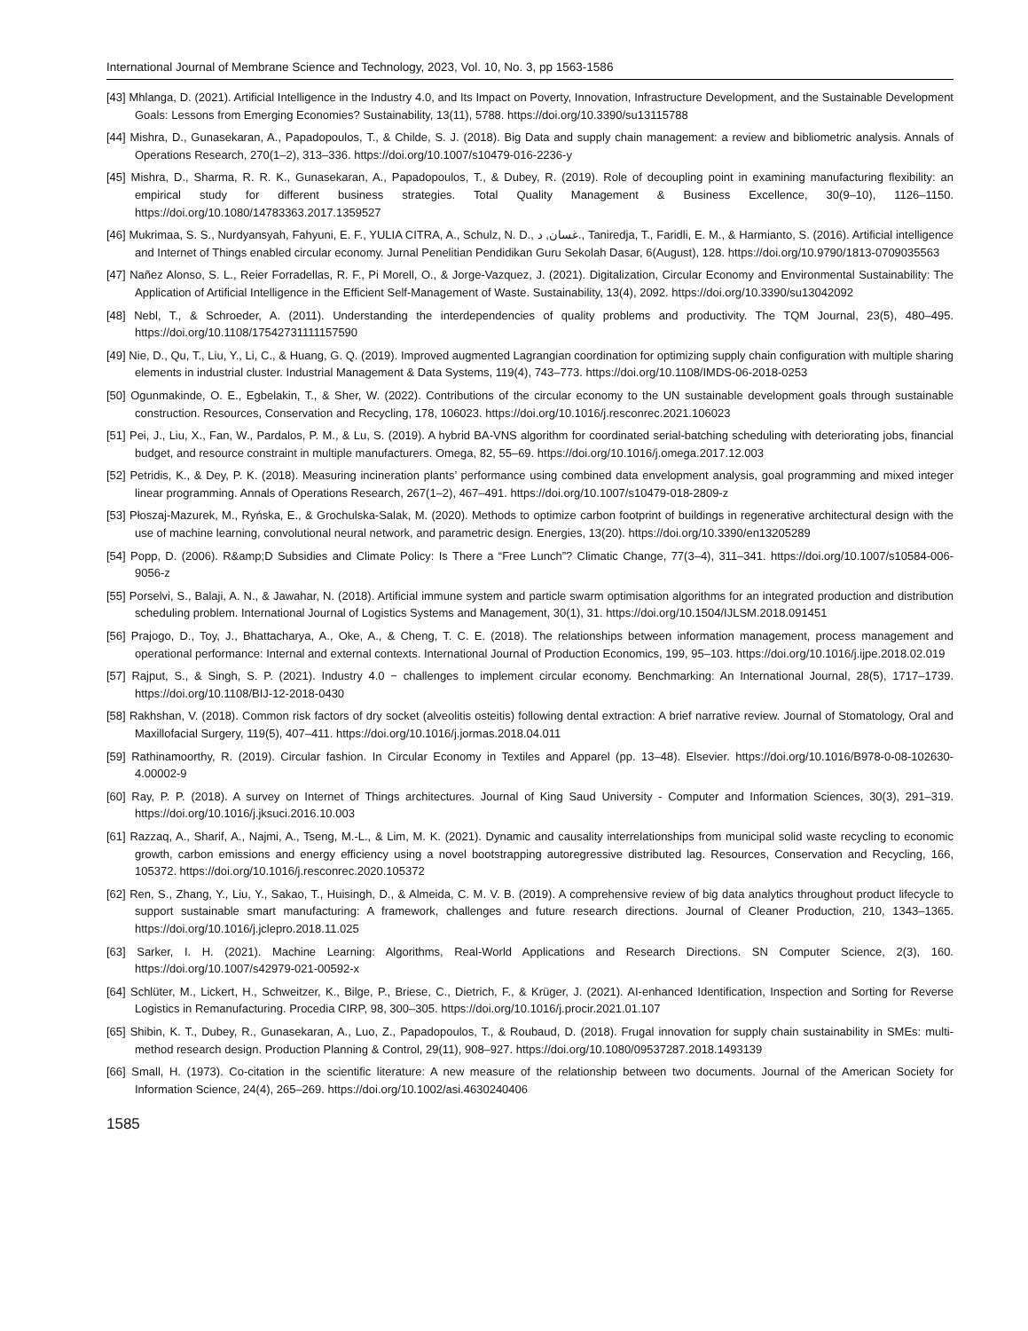International Journal of Membrane Science and Technology, 2023, Vol. 10, No. 3, pp 1563-1586
[43] Mhlanga, D. (2021). Artificial Intelligence in the Industry 4.0, and Its Impact on Poverty, Innovation, Infrastructure Development, and the Sustainable Development Goals: Lessons from Emerging Economies? Sustainability, 13(11), 5788. https://doi.org/10.3390/su13115788
[44] Mishra, D., Gunasekaran, A., Papadopoulos, T., & Childe, S. J. (2018). Big Data and supply chain management: a review and bibliometric analysis. Annals of Operations Research, 270(1–2), 313–336. https://doi.org/10.1007/s10479-016-2236-y
[45] Mishra, D., Sharma, R. R. K., Gunasekaran, A., Papadopoulos, T., & Dubey, R. (2019). Role of decoupling point in examining manufacturing flexibility: an empirical study for different business strategies. Total Quality Management & Business Excellence, 30(9–10), 1126–1150. https://doi.org/10.1080/14783363.2017.1359527
[46] Mukrimaa, S. S., Nurdyansyah, Fahyuni, E. F., YULIA CITRA, A., Schulz, N. D., غسان, د., Taniredja, T., Faridli, E. M., & Harmianto, S. (2016). Artificial intelligence and Internet of Things enabled circular economy. Jurnal Penelitian Pendidikan Guru Sekolah Dasar, 6(August), 128. https://doi.org/10.9790/1813-0709035563
[47] Nañez Alonso, S. L., Reier Forradellas, R. F., Pi Morell, O., & Jorge-Vazquez, J. (2021). Digitalization, Circular Economy and Environmental Sustainability: The Application of Artificial Intelligence in the Efficient Self-Management of Waste. Sustainability, 13(4), 2092. https://doi.org/10.3390/su13042092
[48] Nebl, T., & Schroeder, A. (2011). Understanding the interdependencies of quality problems and productivity. The TQM Journal, 23(5), 480–495. https://doi.org/10.1108/17542731111157590
[49] Nie, D., Qu, T., Liu, Y., Li, C., & Huang, G. Q. (2019). Improved augmented Lagrangian coordination for optimizing supply chain configuration with multiple sharing elements in industrial cluster. Industrial Management & Data Systems, 119(4), 743–773. https://doi.org/10.1108/IMDS-06-2018-0253
[50] Ogunmakinde, O. E., Egbelakin, T., & Sher, W. (2022). Contributions of the circular economy to the UN sustainable development goals through sustainable construction. Resources, Conservation and Recycling, 178, 106023. https://doi.org/10.1016/j.resconrec.2021.106023
[51] Pei, J., Liu, X., Fan, W., Pardalos, P. M., & Lu, S. (2019). A hybrid BA-VNS algorithm for coordinated serial-batching scheduling with deteriorating jobs, financial budget, and resource constraint in multiple manufacturers. Omega, 82, 55–69. https://doi.org/10.1016/j.omega.2017.12.003
[52] Petridis, K., & Dey, P. K. (2018). Measuring incineration plants’ performance using combined data envelopment analysis, goal programming and mixed integer linear programming. Annals of Operations Research, 267(1–2), 467–491. https://doi.org/10.1007/s10479-018-2809-z
[53] Płoszaj-Mazurek, M., Ryńska, E., & Grochulska-Salak, M. (2020). Methods to optimize carbon footprint of buildings in regenerative architectural design with the use of machine learning, convolutional neural network, and parametric design. Energies, 13(20). https://doi.org/10.3390/en13205289
[54] Popp, D. (2006). R&amp;D Subsidies and Climate Policy: Is There a “Free Lunch”? Climatic Change, 77(3–4), 311–341. https://doi.org/10.1007/s10584-006-9056-z
[55] Porselvi, S., Balaji, A. N., & Jawahar, N. (2018). Artificial immune system and particle swarm optimisation algorithms for an integrated production and distribution scheduling problem. International Journal of Logistics Systems and Management, 30(1), 31. https://doi.org/10.1504/IJLSM.2018.091451
[56] Prajogo, D., Toy, J., Bhattacharya, A., Oke, A., & Cheng, T. C. E. (2018). The relationships between information management, process management and operational performance: Internal and external contexts. International Journal of Production Economics, 199, 95–103. https://doi.org/10.1016/j.ijpe.2018.02.019
[57] Rajput, S., & Singh, S. P. (2021). Industry 4.0 − challenges to implement circular economy. Benchmarking: An International Journal, 28(5), 1717–1739. https://doi.org/10.1108/BIJ-12-2018-0430
[58] Rakhshan, V. (2018). Common risk factors of dry socket (alveolitis osteitis) following dental extraction: A brief narrative review. Journal of Stomatology, Oral and Maxillofacial Surgery, 119(5), 407–411. https://doi.org/10.1016/j.jormas.2018.04.011
[59] Rathinamoorthy, R. (2019). Circular fashion. In Circular Economy in Textiles and Apparel (pp. 13–48). Elsevier. https://doi.org/10.1016/B978-0-08-102630-4.00002-9
[60] Ray, P. P. (2018). A survey on Internet of Things architectures. Journal of King Saud University - Computer and Information Sciences, 30(3), 291–319. https://doi.org/10.1016/j.jksuci.2016.10.003
[61] Razzaq, A., Sharif, A., Najmi, A., Tseng, M.-L., & Lim, M. K. (2021). Dynamic and causality interrelationships from municipal solid waste recycling to economic growth, carbon emissions and energy efficiency using a novel bootstrapping autoregressive distributed lag. Resources, Conservation and Recycling, 166, 105372. https://doi.org/10.1016/j.resconrec.2020.105372
[62] Ren, S., Zhang, Y., Liu, Y., Sakao, T., Huisingh, D., & Almeida, C. M. V. B. (2019). A comprehensive review of big data analytics throughout product lifecycle to support sustainable smart manufacturing: A framework, challenges and future research directions. Journal of Cleaner Production, 210, 1343–1365. https://doi.org/10.1016/j.jclepro.2018.11.025
[63] Sarker, I. H. (2021). Machine Learning: Algorithms, Real-World Applications and Research Directions. SN Computer Science, 2(3), 160. https://doi.org/10.1007/s42979-021-00592-x
[64] Schlüter, M., Lickert, H., Schweitzer, K., Bilge, P., Briese, C., Dietrich, F., & Krüger, J. (2021). AI-enhanced Identification, Inspection and Sorting for Reverse Logistics in Remanufacturing. Procedia CIRP, 98, 300–305. https://doi.org/10.1016/j.procir.2021.01.107
[65] Shibin, K. T., Dubey, R., Gunasekaran, A., Luo, Z., Papadopoulos, T., & Roubaud, D. (2018). Frugal innovation for supply chain sustainability in SMEs: multi-method research design. Production Planning & Control, 29(11), 908–927. https://doi.org/10.1080/09537287.2018.1493139
[66] Small, H. (1973). Co-citation in the scientific literature: A new measure of the relationship between two documents. Journal of the American Society for Information Science, 24(4), 265–269. https://doi.org/10.1002/asi.4630240406
1585